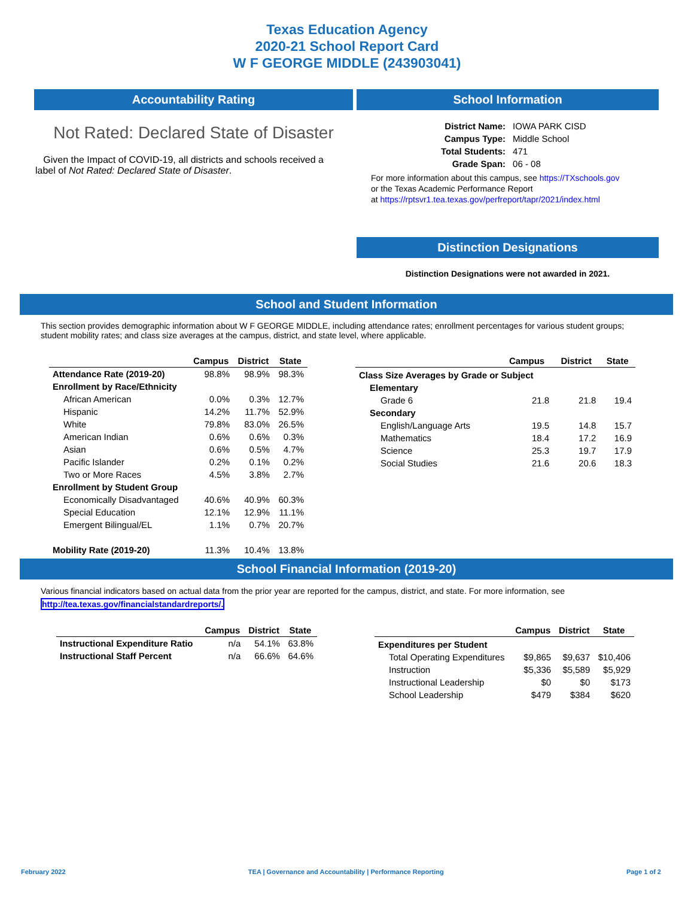Texas Education Agency
2020-21 School Report Card
W F GEORGE MIDDLE (243903041)
Accountability Rating
Not Rated: Declared State of Disaster
Given the Impact of COVID-19, all districts and schools received a label of Not Rated: Declared State of Disaster.
School Information
| District Name: | IOWA PARK CISD |
| Campus Type: | Middle School |
| Total Students: | 471 |
| Grade Span: | 06 - 08 |
For more information about this campus, see https://TXschools.gov
or the Texas Academic Performance Report
at https://rptsvr1.tea.texas.gov/perfreport/tapr/2021/index.html
Distinction Designations
Distinction Designations were not awarded in 2021.
School and Student Information
This section provides demographic information about W F GEORGE MIDDLE, including attendance rates; enrollment percentages for various student groups; student mobility rates; and class size averages at the campus, district, and state level, where applicable.
| | Campus | District | State |
| --- | --- | --- | --- |
| Attendance Rate (2019-20) | 98.8% | 98.9% | 98.3% |
| Enrollment by Race/Ethnicity | | | |
| African American | 0.0% | 0.3% | 12.7% |
| Hispanic | 14.2% | 11.7% | 52.9% |
| White | 79.8% | 83.0% | 26.5% |
| American Indian | 0.6% | 0.6% | 0.3% |
| Asian | 0.6% | 0.5% | 4.7% |
| Pacific Islander | 0.2% | 0.1% | 0.2% |
| Two or More Races | 4.5% | 3.8% | 2.7% |
| Enrollment by Student Group | | | |
| Economically Disadvantaged | 40.6% | 40.9% | 60.3% |
| Special Education | 12.1% | 12.9% | 11.1% |
| Emergent Bilingual/EL | 1.1% | 0.7% | 20.7% |
| Mobility Rate (2019-20) | 11.3% | 10.4% | 13.8% |
| | Campus | District | State |
| --- | --- | --- | --- |
| Class Size Averages by Grade or Subject | | | |
| Elementary | | | |
| Grade 6 | 21.8 | 21.8 | 19.4 |
| Secondary | | | |
| English/Language Arts | 19.5 | 14.8 | 15.7 |
| Mathematics | 18.4 | 17.2 | 16.9 |
| Science | 25.3 | 19.7 | 17.9 |
| Social Studies | 21.6 | 20.6 | 18.3 |
School Financial Information (2019-20)
Various financial indicators based on actual data from the prior year are reported for the campus, district, and state. For more information, see
http://tea.texas.gov/financialstandardreports/.
| | Campus | District | State |
| --- | --- | --- | --- |
| Instructional Expenditure Ratio | n/a | 54.1% | 63.8% |
| Instructional Staff Percent | n/a | 66.6% | 64.6% |
| | Campus | District | State |
| --- | --- | --- | --- |
| Expenditures per Student | | | |
| Total Operating Expenditures | $9,865 | $9,637 | $10,406 |
| Instruction | $5,336 | $5,589 | $5,929 |
| Instructional Leadership | $0 | $0 | $173 |
| School Leadership | $479 | $384 | $620 |
February 2022 TEA | Governance and Accountability | Performance Reporting Page 1 of 2